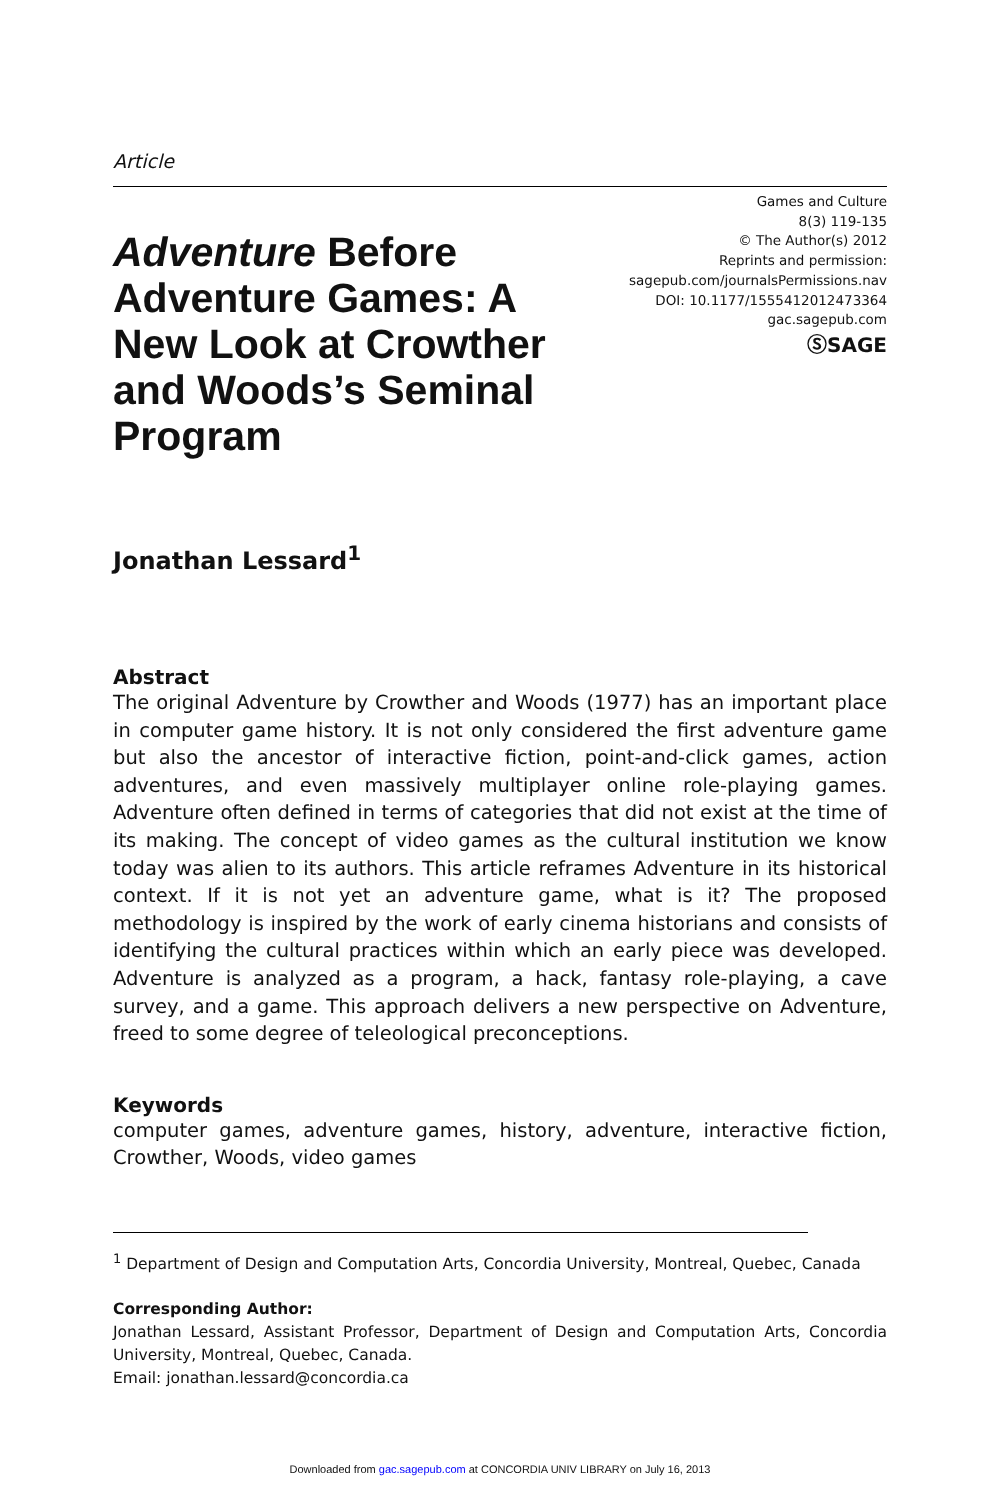Article
Adventure Before Adventure Games: A New Look at Crowther and Woods’s Seminal Program
Games and Culture
8(3) 119-135
© The Author(s) 2012
Reprints and permission:
sagepub.com/journalsPermissions.nav
DOI: 10.1177/1555412012473364
gac.sagepub.com
ⓈSAGE
Jonathan Lessard<sup>1</sup>
Abstract
The original Adventure by Crowther and Woods (1977) has an important place in computer game history. It is not only considered the first adventure game but also the ancestor of interactive fiction, point-and-click games, action adventures, and even massively multiplayer online role-playing games. Adventure often defined in terms of categories that did not exist at the time of its making. The concept of video games as the cultural institution we know today was alien to its authors. This article reframes Adventure in its historical context. If it is not yet an adventure game, what is it? The proposed methodology is inspired by the work of early cinema historians and consists of identifying the cultural practices within which an early piece was developed. Adventure is analyzed as a program, a hack, fantasy role-playing, a cave survey, and a game. This approach delivers a new perspective on Adventure, freed to some degree of teleological preconceptions.
Keywords
computer games, adventure games, history, adventure, interactive fiction, Crowther, Woods, video games
<sup>1</sup> Department of Design and Computation Arts, Concordia University, Montreal, Quebec, Canada
Corresponding Author:
Jonathan Lessard, Assistant Professor, Department of Design and Computation Arts, Concordia University, Montreal, Quebec, Canada.
Email: jonathan.lessard@concordia.ca
Downloaded from gac.sagepub.com at CONCORDIA UNIV LIBRARY on July 16, 2013